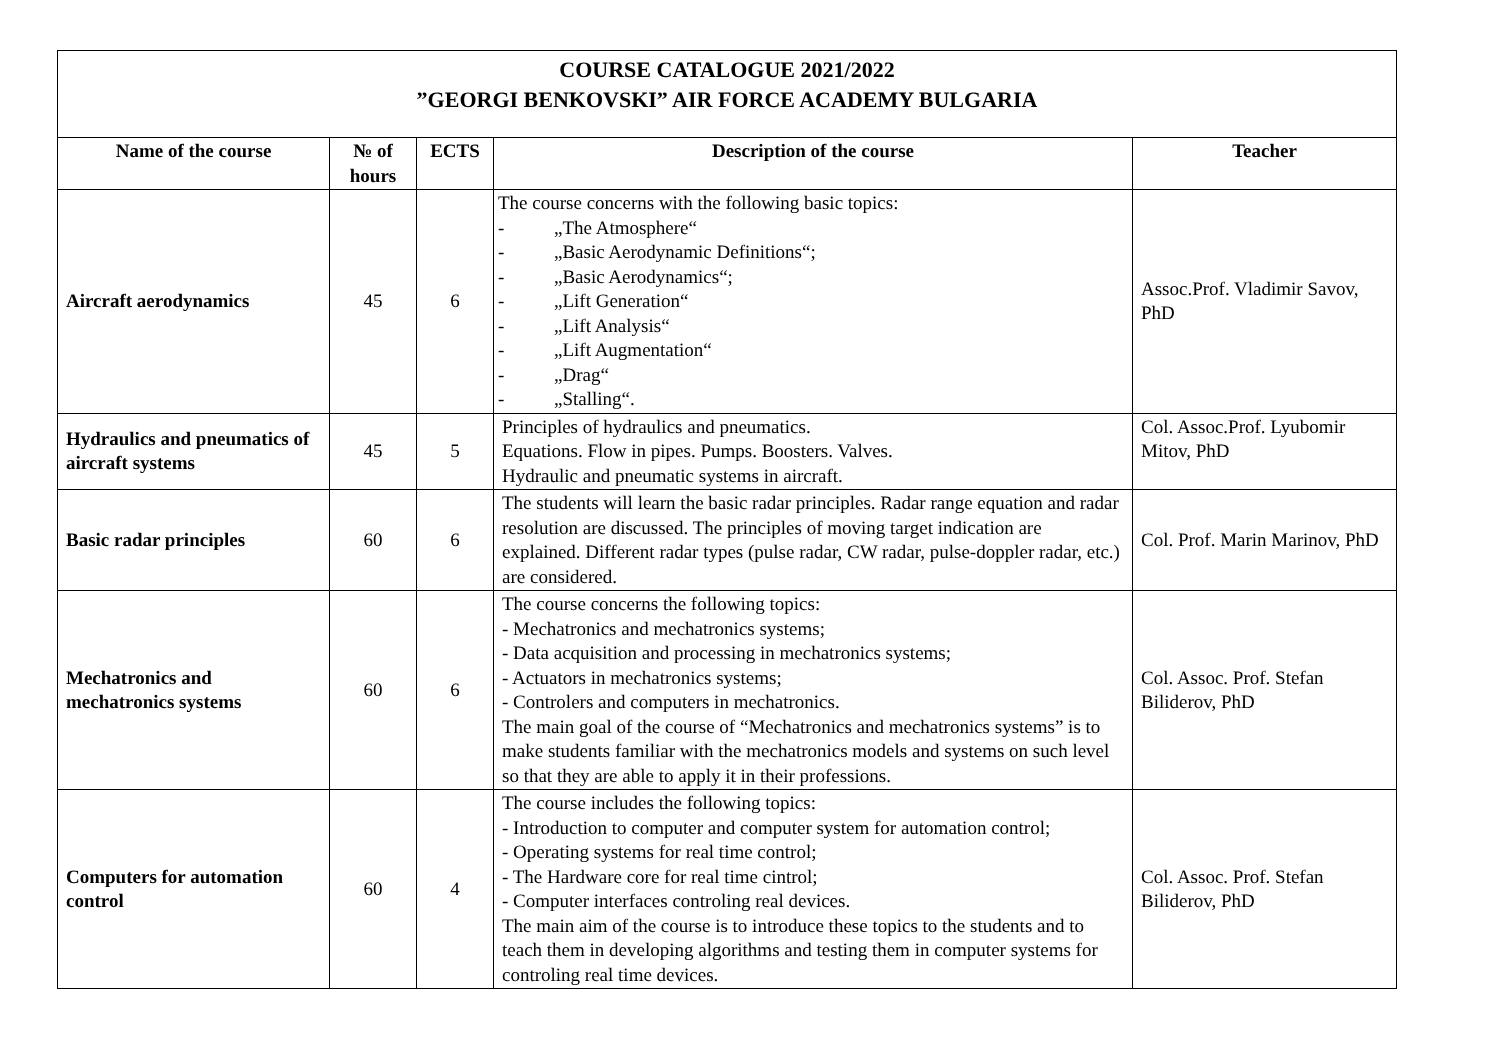| COURSE CATALOGUE 2021/2022 ”GEORGI BENKOVSKI” AIR FORCE ACADEMY BULGARIA | | | | |
| Name of the course | № of hours | ECTS | Description of the course | Teacher |
| Aircraft aerodynamics | 45 | 6 | The course concerns with the following basic topics: - „The Atmosphere“ - „Basic Aerodynamic Definitions“; - „Basic Aerodynamics“; - „Lift Generation“ - „Lift Analysis“ - „Lift Augmentation“ - „Drag“ - „Stalling“. | Assoc.Prof. Vladimir Savov, PhD |
| Hydraulics and pneumatics of aircraft systems | 45 | 5 | Principles of hydraulics and pneumatics. Equations. Flow in pipes. Pumps. Boosters. Valves. Hydraulic and pneumatic systems in aircraft. | Col. Assoc.Prof. Lyubomir Mitov, PhD |
| Basic radar principles | 60 | 6 | The students will learn the basic radar principles. Radar range equation and radar resolution are discussed. The principles of moving target indication are explained. Different radar types (pulse radar, CW radar, pulse-doppler radar, etc.) are considered. | Col. Prof. Marin Marinov, PhD |
| Mechatronics and mechatronics systems | 60 | 6 | The course concerns the following topics: - Mechatronics and mechatronics systems; - Data acquisition and processing in mechatronics systems; - Actuators in mechatronics systems; - Controlers and computers in mechatronics. The main goal of the course of “Mechatronics and mechatronics systems” is to make students familiar with the mechatronics models and systems on such level so that they are able to apply it in their professions. | Col. Assoc. Prof. Stefan Biliderov, PhD |
| Computers for automation control | 60 | 4 | The course includes the following topics: - Introduction to computer and computer system for automation control; - Operating systems for real time control; - The Hardware core for real time cintrol; - Computer interfaces controling real devices. The main aim of the course is to introduce these topics to the students and to teach them in developing algorithms and testing them in computer systems for controling real time devices. | Col. Assoc. Prof. Stefan Biliderov, PhD |